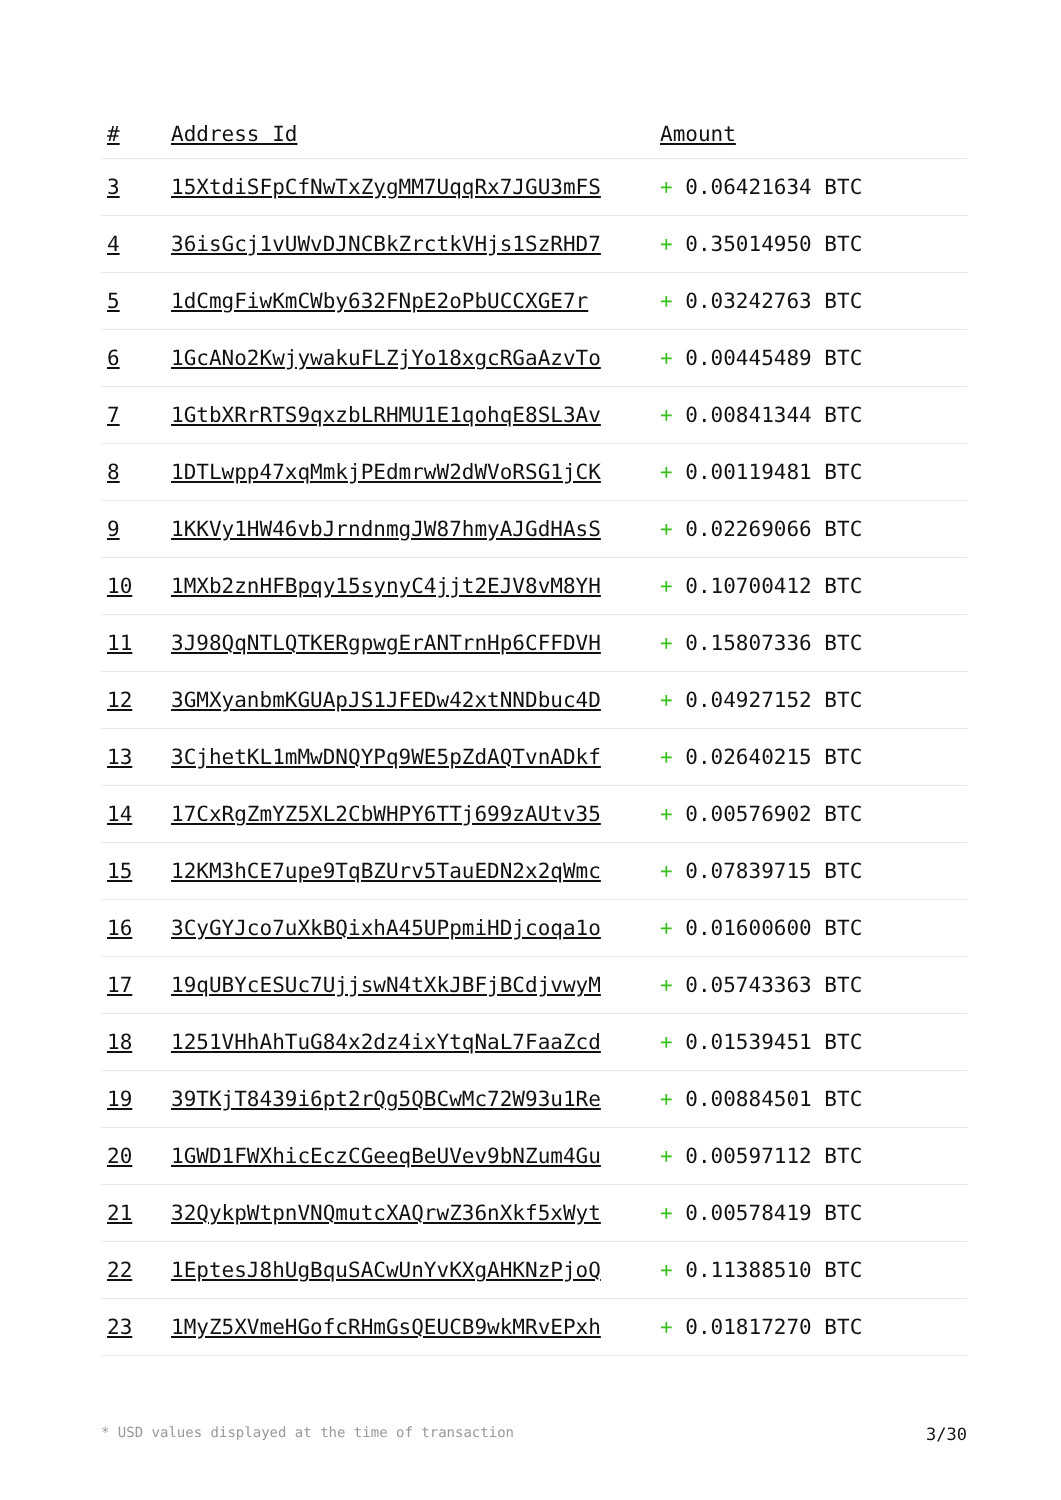| # | Address Id | Amount |
| --- | --- | --- |
| 3 | 15XtdiSFpCfNwTxZygMM7UqqRx7JGU3mFS | + 0.06421634 BTC |
| 4 | 36isGcj1vUWvDJNCBkZrctkVHjs1SzRHD7 | + 0.35014950 BTC |
| 5 | 1dCmgFiwKmCWby632FNpE2oPbUCCXGE7r | + 0.03242763 BTC |
| 6 | 1GcANo2KwjywakuFLZjYo18xgcRGaAzvTo | + 0.00445489 BTC |
| 7 | 1GtbXRrRTS9qxzbLRHMU1E1qohqE8SL3Av | + 0.00841344 BTC |
| 8 | 1DTLwpp47xqMmkjPEdmrwW2dWVoRSG1jCK | + 0.00119481 BTC |
| 9 | 1KKVy1HW46vbJrndnmgJW87hmyAJGdHAsS | + 0.02269066 BTC |
| 10 | 1MXb2znHFBpqy15synyC4jjt2EJV8vM8YH | + 0.10700412 BTC |
| 11 | 3J98QqNTLQTKERgpwgErANTrnHp6CFFDVH | + 0.15807336 BTC |
| 12 | 3GMXyanbmKGUApJS1JFEDw42xtNNDbuc4D | + 0.04927152 BTC |
| 13 | 3CjhetKL1mMwDNQYPq9WE5pZdAQTvnADkf | + 0.02640215 BTC |
| 14 | 17CxRgZmYZ5XL2CbWHPY6TTj699zAUtv35 | + 0.00576902 BTC |
| 15 | 12KM3hCE7upe9TqBZUrv5TauEDN2x2qWmc | + 0.07839715 BTC |
| 16 | 3CyGYJco7uXkBQixhA45UPpmiHDjcoqa1o | + 0.01600600 BTC |
| 17 | 19qUBYcESUc7UjjswN4tXkJBFjBCdjvwyM | + 0.05743363 BTC |
| 18 | 1251VHhAhTuG84x2dz4ixYtqNaL7FaaZcd | + 0.01539451 BTC |
| 19 | 39TKjT8439i6pt2rQg5QBCwMc72W93u1Re | + 0.00884501 BTC |
| 20 | 1GWD1FWXhicEczCGeeqBeUVev9bNZum4Gu | + 0.00597112 BTC |
| 21 | 32QykpWtpnVNQmutcXAQrwZ36nXkf5xWyt | + 0.00578419 BTC |
| 22 | 1EptesJ8hUgBquSACwUnYvKXgAHKNzPjoQ | + 0.11388510 BTC |
| 23 | 1MyZ5XVmeHGofcRHmGsQEUCB9wkMRvEPxh | + 0.01817270 BTC |
* USD values displayed at the time of transaction 3/30